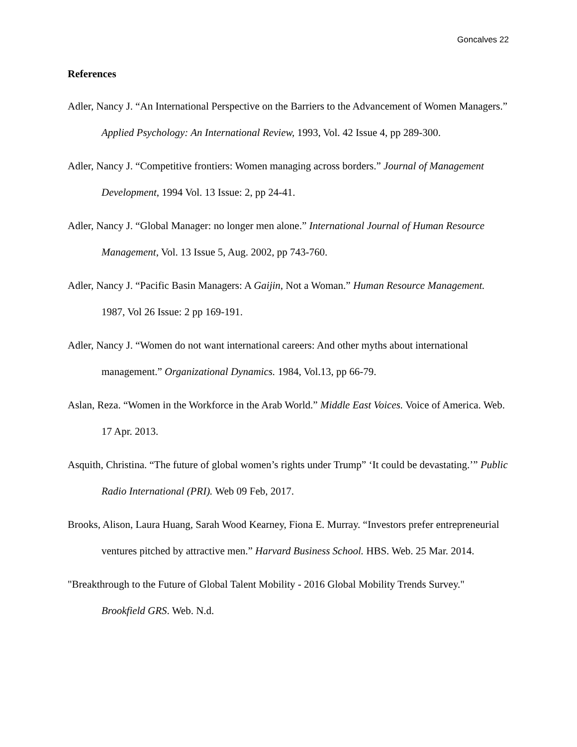Goncalves 22
References
Adler, Nancy J. “An International Perspective on the Barriers to the Advancement of Women Managers.” Applied Psychology: An International Review, 1993, Vol. 42 Issue 4, pp 289-300.
Adler, Nancy J. “Competitive frontiers: Women managing across borders.” Journal of Management Development, 1994 Vol. 13 Issue: 2, pp 24-41.
Adler, Nancy J. “Global Manager: no longer men alone.” International Journal of Human Resource Management, Vol. 13 Issue 5, Aug. 2002, pp 743-760.
Adler, Nancy J. “Pacific Basin Managers: A Gaijin, Not a Woman.” Human Resource Management. 1987, Vol 26 Issue: 2 pp 169-191.
Adler, Nancy J. “Women do not want international careers: And other myths about international management.” Organizational Dynamics. 1984, Vol.13, pp 66-79.
Aslan, Reza. “Women in the Workforce in the Arab World.” Middle East Voices. Voice of America. Web. 17 Apr. 2013.
Asquith, Christina. “The future of global women’s rights under Trump” ‘It could be devastating.’” Public Radio International (PRI). Web 09 Feb, 2017.
Brooks, Alison, Laura Huang, Sarah Wood Kearney, Fiona E. Murray. “Investors prefer entrepreneurial ventures pitched by attractive men.” Harvard Business School. HBS. Web. 25 Mar. 2014.
"Breakthrough to the Future of Global Talent Mobility - 2016 Global Mobility Trends Survey." Brookfield GRS. Web. N.d.